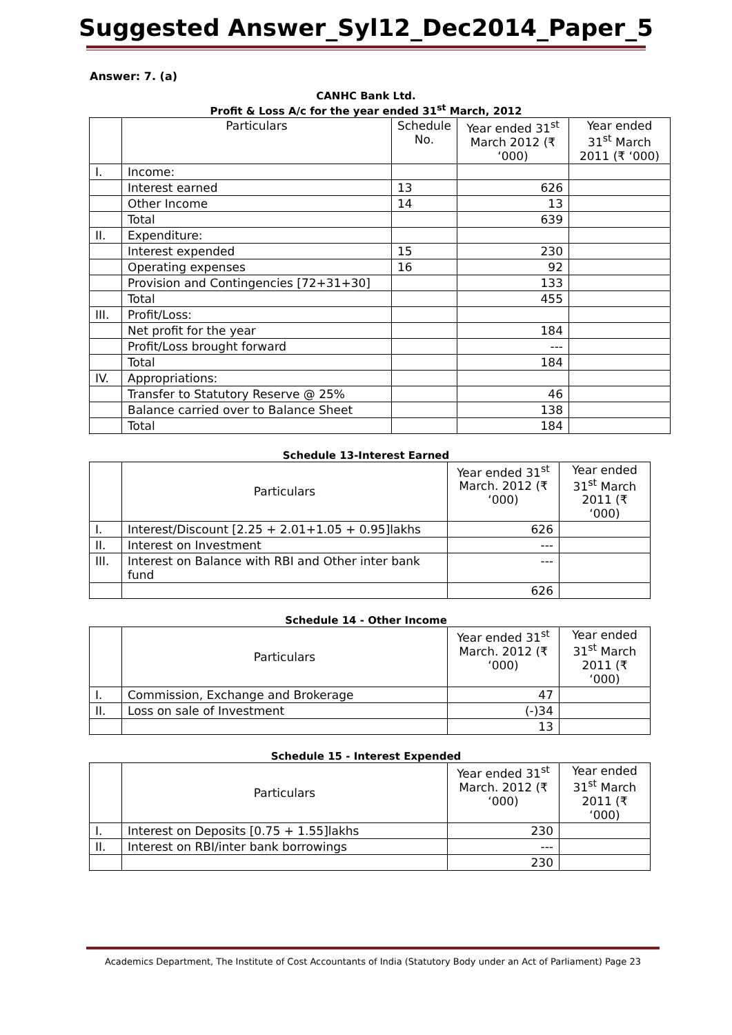Suggested Answer_Syl12_Dec2014_Paper_5
Answer: 7. (a)
CANHC Bank Ltd.
Profit & Loss A/c for the year ended 31<sup>st</sup> March, 2012
| | Particulars | Schedule No. | Year ended 31<sup>st</sup> March 2012 (₹ ‘000) | Year ended 31<sup>st</sup> March 2011 (₹ ‘000) |
| --- | --- | --- | --- | --- |
| I. | Income: | | | |
| | Interest earned | 13 | 626 | |
| | Other Income | 14 | 13 | |
| | Total | | 639 | |
| II. | Expenditure: | | | |
| | Interest expended | 15 | 230 | |
| | Operating expenses | 16 | 92 | |
| | Provision and Contingencies [72+31+30] | | 133 | |
| | Total | | 455 | |
| III. | Profit/Loss: | | | |
| | Net profit for the year | | 184 | |
| | Profit/Loss brought forward | | --- | |
| | Total | | 184 | |
| IV. | Appropriations: | | | |
| | Transfer to Statutory Reserve @ 25% | | 46 | |
| | Balance carried over to Balance Sheet | | 138 | |
| | Total | | 184 | |
Schedule 13-Interest Earned
| | Particulars | Year ended 31<sup>st</sup> March. 2012 (₹ ‘000) | Year ended 31<sup>st</sup> March 2011 (₹ ‘000) |
| --- | --- | --- | --- |
| I. | Interest/Discount [2.25 + 2.01+1.05 + 0.95]lakhs | 626 | |
| II. | Interest on Investment | --- | |
| III. | Interest on Balance with RBI and Other inter bank fund | --- | |
| | | 626 | |
Schedule 14 - Other Income
| | Particulars | Year ended 31<sup>st</sup> March. 2012 (₹ ‘000) | Year ended 31<sup>st</sup> March 2011 (₹ ‘000) |
| --- | --- | --- | --- |
| I. | Commission, Exchange and Brokerage | 47 | |
| II. | Loss on sale of Investment | (-)34 | |
| | | 13 | |
Schedule 15 - Interest Expended
| | Particulars | Year ended 31<sup>st</sup> March. 2012 (₹ ‘000) | Year ended 31<sup>st</sup> March 2011 (₹ ‘000) |
| --- | --- | --- | --- |
| I. | Interest on Deposits [0.75 + 1.55]lakhs | 230 | |
| II. | Interest on RBI/inter bank borrowings | --- | |
| | | 230 | |
Academics Department, The Institute of Cost Accountants of India (Statutory Body under an Act of Parliament) Page 23